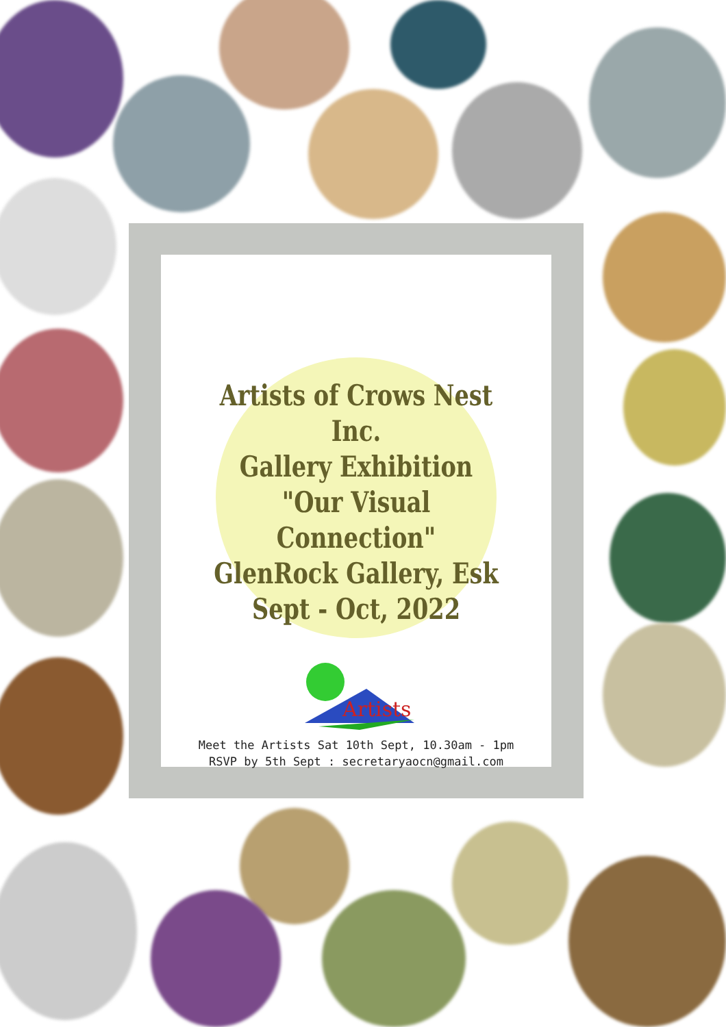Artists of Crows Nest Inc.
Gallery Exhibition
"Our Visual Connection"
GlenRock Gallery, Esk
Sept - Oct, 2022
Artists
Meet the Artists Sat 10th Sept, 10.30am - 1pm
RSVP by 5th Sept : secretaryaocn@gmail.com